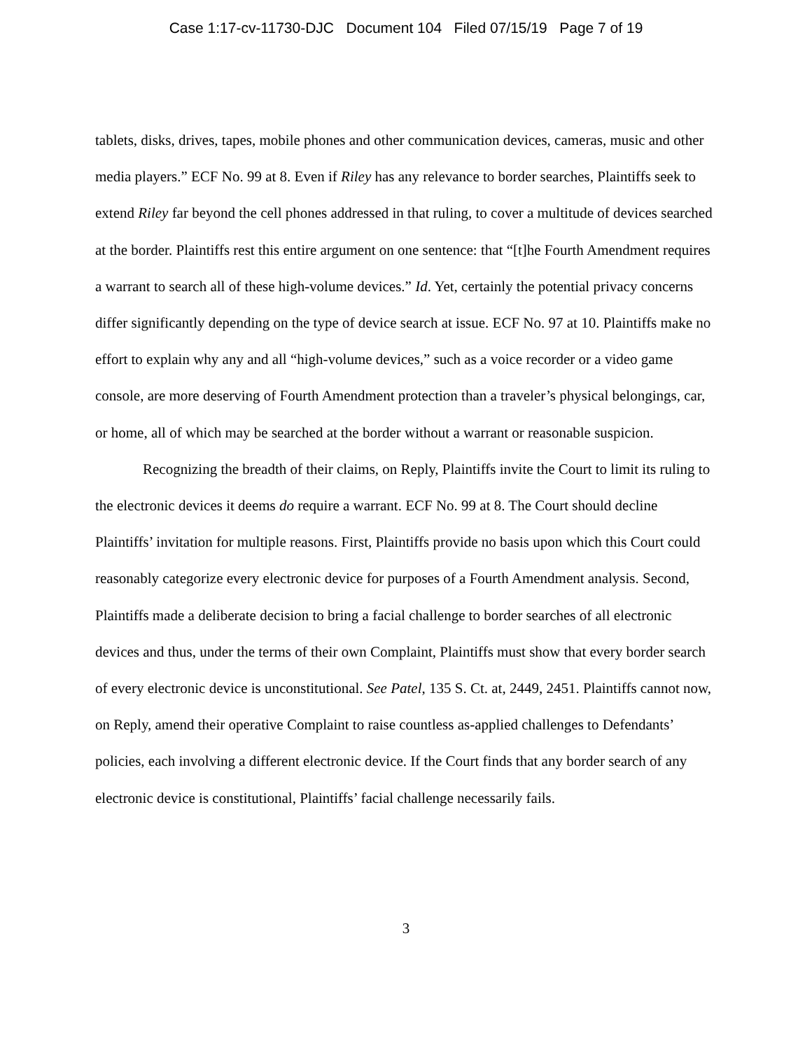Case 1:17-cv-11730-DJC Document 104 Filed 07/15/19 Page 7 of 19
tablets, disks, drives, tapes, mobile phones and other communication devices, cameras, music and other media players.” ECF No. 99 at 8. Even if Riley has any relevance to border searches, Plaintiffs seek to extend Riley far beyond the cell phones addressed in that ruling, to cover a multitude of devices searched at the border. Plaintiffs rest this entire argument on one sentence: that “[t]he Fourth Amendment requires a warrant to search all of these high-volume devices.” Id. Yet, certainly the potential privacy concerns differ significantly depending on the type of device search at issue. ECF No. 97 at 10. Plaintiffs make no effort to explain why any and all “high-volume devices,” such as a voice recorder or a video game console, are more deserving of Fourth Amendment protection than a traveler’s physical belongings, car, or home, all of which may be searched at the border without a warrant or reasonable suspicion.
Recognizing the breadth of their claims, on Reply, Plaintiffs invite the Court to limit its ruling to the electronic devices it deems do require a warrant. ECF No. 99 at 8. The Court should decline Plaintiffs’ invitation for multiple reasons. First, Plaintiffs provide no basis upon which this Court could reasonably categorize every electronic device for purposes of a Fourth Amendment analysis. Second, Plaintiffs made a deliberate decision to bring a facial challenge to border searches of all electronic devices and thus, under the terms of their own Complaint, Plaintiffs must show that every border search of every electronic device is unconstitutional. See Patel, 135 S. Ct. at, 2449, 2451. Plaintiffs cannot now, on Reply, amend their operative Complaint to raise countless as-applied challenges to Defendants’ policies, each involving a different electronic device. If the Court finds that any border search of any electronic device is constitutional, Plaintiffs’ facial challenge necessarily fails.
3